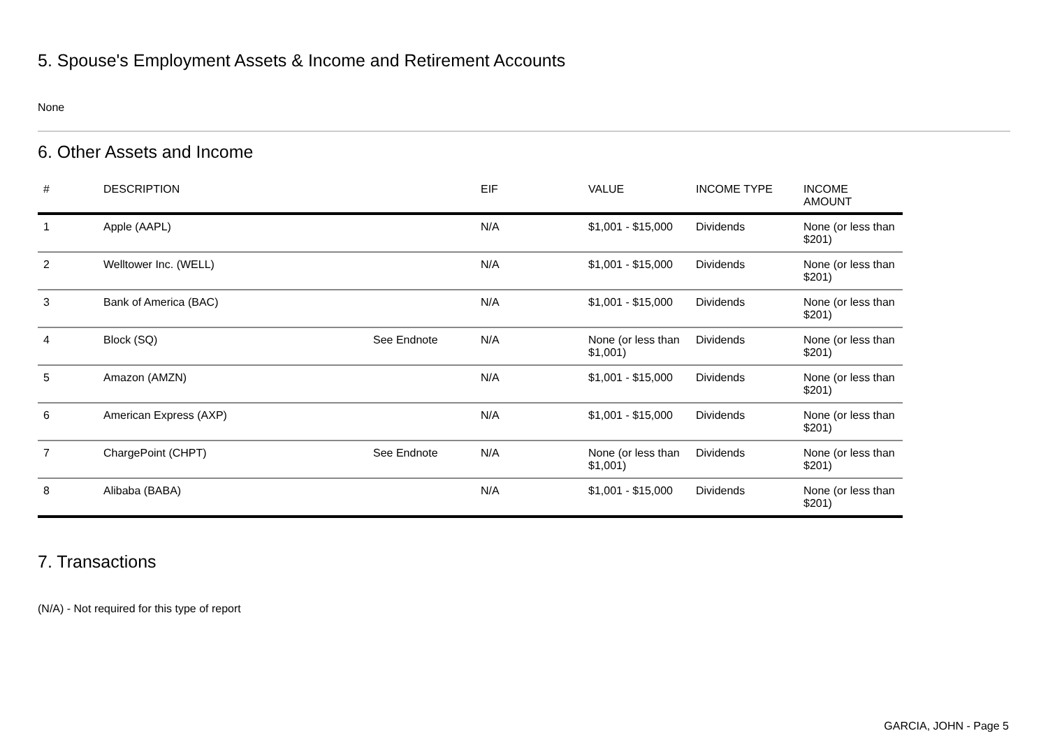5. Spouse's Employment Assets & Income and Retirement Accounts
None
6. Other Assets and Income
| # | DESCRIPTION | | EIF | VALUE | INCOME TYPE | INCOME AMOUNT |
| --- | --- | --- | --- | --- | --- | --- |
| 1 | Apple (AAPL) | | N/A | $1,001 - $15,000 | Dividends | None (or less than $201) |
| 2 | Welltower Inc. (WELL) | | N/A | $1,001 - $15,000 | Dividends | None (or less than $201) |
| 3 | Bank of America (BAC) | | N/A | $1,001 - $15,000 | Dividends | None (or less than $201) |
| 4 | Block (SQ) | See Endnote | N/A | None (or less than $1,001) | Dividends | None (or less than $201) |
| 5 | Amazon (AMZN) | | N/A | $1,001 - $15,000 | Dividends | None (or less than $201) |
| 6 | American Express (AXP) | | N/A | $1,001 - $15,000 | Dividends | None (or less than $201) |
| 7 | ChargePoint (CHPT) | See Endnote | N/A | None (or less than $1,001) | Dividends | None (or less than $201) |
| 8 | Alibaba (BABA) | | N/A | $1,001 - $15,000 | Dividends | None (or less than $201) |
7. Transactions
(N/A) - Not required for this type of report
GARCIA, JOHN - Page 5